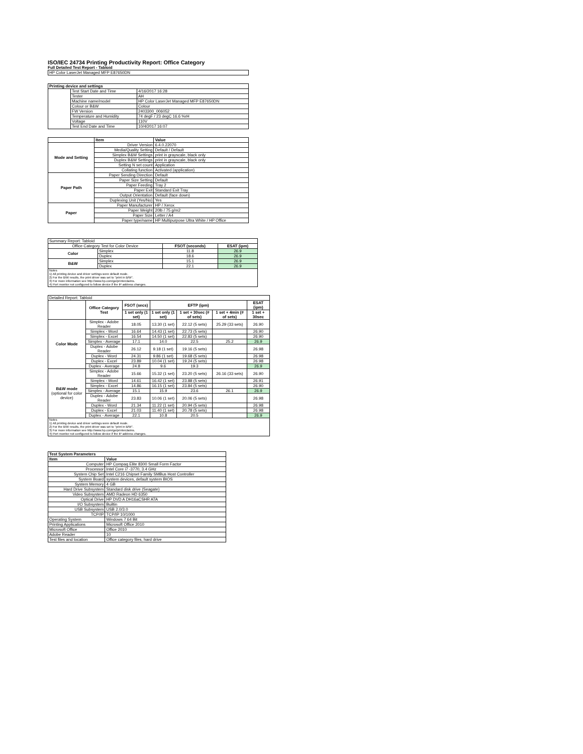ISO/IEC 24734 Printing Productivity Report: Office Category
Full Detailed Test Report - Tabloid
| HP Color LaserJet Managed MFP E87650DN |
| Printing device and settings | | |
| --- | --- | --- |
| | Test Start Date and Time | 4/16/2017 16:28 |
| | Tester | AH |
| | Machine name/model | HP Color LaserJet Managed MFP E87650DN |
| | Colour or B&W | Colour |
| | FW Version | 2403300_006052 |
| | Temperature and Humidity | 74 degF / 23 degC 16.6 %rH |
| | Voltage | 110V |
| | Test End Date and Time | 10/4/2017 16:07 |
| | Item | Value |
| --- | --- | --- |
| Mode and Setting | Driver Version | 6.4.0.22070 |
| | Media/Quality Setting | Default / Default |
| | Simplex B&W Settings | print in grayscale, black only |
| | Duplex B&W Settings | print in grayscale, black only |
| | Setting N set count | Application |
| | Collating function | Activated (application) |
| Paper Path | Paper Sending Direction | Default |
| | Paper Size Setting | Default |
| | Paper Feeding | Tray 2 |
| | Paper Exit | Standard Exit Tray |
| | Output Orientation | Default (face down) |
| | Duplexing Unit (Yes/No) | Yes |
| Paper | Paper Manufacturer | HP / Xerox |
| | Paper Weight | 20lb / 75 g/m2 |
| | Paper Size | Letter / A4 |
| | Paper type/name | HP Multipurpose Ultra White / HP Office |
| Summary Report: Tabloid | | | |
| Office Category Test for Color Device | | FSOT (seconds) | ESAT (ipm) |
| Color | Simplex | 11.8 | 26.9 |
| | Duplex | 18.6 | 26.9 |
| B&W | Simplex | 15.1 | 26.9 |
| | Duplex | 22.1 | 26.9 |
| Notes 1) All printing device and driver settings were default mode. 2) For the B/W results, the print driver was set to "print in B/W". 3) For more information see http://www.hp.com/go/printerclaims. 4) Port monitor not configured to follow device if the IP address changes. | | | |
| Detailed Report: Tabloid | | | | | | |
| | Office Category Test | FSOT (secs) | EFTP (ipm) | | | ESAT (ipm) |
| | | 1 set only (1 set) | 1 set only (1 set) | 1 set + 30sec (# of sets) | 1 set + 4min (# of sets) | 1 set + 30sec |
| Color Mode | Simplex - Adobe Reader | 18.05 | 13.30 (1 set) | 22.12 (5 sets) | 25.29 (33 sets) | 26.90 |
| | Simplex - Word | 16.64 | 14.43 (1 set) | 22.73 (5 sets) | | 26.90 |
| | Simplex - Excel | 16.54 | 14.50 (1 set) | 22.83 (5 sets) | | 26.90 |
| | Simplex - Average | 17.1 | 14.0 | 22.5 | 25.2 | 26.9 |
| | Duplex - Adobe Reader | 26.12 | 9.18 (1 set) | 19.16 (5 sets) | | 26.98 |
| | Duplex - Word | 24.31 | 9.86 (1 set) | 19.68 (5 sets) | | 26.98 |
| | Duplex - Excel | 23.89 | 10.04 (1 set) | 19.24 (5 sets) | | 26.98 |
| | Duplex - Average | 24.8 | 9.6 | 19.3 | | 26.9 |
| B&W mode (optional for color device) | Simplex - Adobe Reader | 15.66 | 15.32 (1 set) | 23.20 (5 sets) | 26.16 (33 sets) | 26.90 |
| | Simplex - Word | 14.61 | 16.42 (1 set) | 23.88 (5 sets) | | 26.91 |
| | Simplex - Excel | 14.86 | 16.15 (1 set) | 23.84 (5 sets) | | 26.90 |
| | Simplex - Average | 15.1 | 15.9 | 23.6 | 26.1 | 26.9 |
| | Duplex - Adobe Reader | 23.83 | 10.06 (1 set) | 20.06 (5 sets) | | 26.98 |
| | Duplex - Word | 21.34 | 11.22 (1 set) | 20.94 (5 sets) | | 26.98 |
| | Duplex - Excel | 21.03 | 11.40 (1 set) | 20.78 (5 sets) | | 26.98 |
| | Duplex - Average | 22.1 | 10.8 | 20.5 | | 26.9 |
| Notes 1) All printing device and driver settings were default mode. 2) For the B/W results, the print driver was set to "print in B/W". 3) For more information see http://www.hp.com/go/printerclaims. 4) Port monitor not configured to follow device if the IP address changes. | | | | | | |
| Test System Parameters | |
| --- | --- |
| Item | Value |
| Computer | HP Compaq Elite 8300 Small Form Factor |
| Processor | Intel Core i7 -3770, 3.4 GHz |
| System Chip Set | Intel C216 Chipset Family SMBus Host Controller |
| System Board | system devices, default system BIOS |
| System Memory | 4 GB |
| Hard Drive Subsystem | Standard disk drive (Seagate) |
| Video Subsystem | AMD Radeon HD 6350 |
| Optical Drive | HP DVD A DH16aCSHR ATA |
| I/O Subsystem | Builtin |
| USB Subsystem | USB 2.0/3.0 |
| TCP/IP | TCP/IP 10/1000 |
| Operating System | Windows 7 64 Bit |
| Printing Applications | Microsoft Office 2010 |
| Microsoft Office | Office 2010 |
| Adobe Reader | 10 |
| Test files and location | Office category files, hard drive |